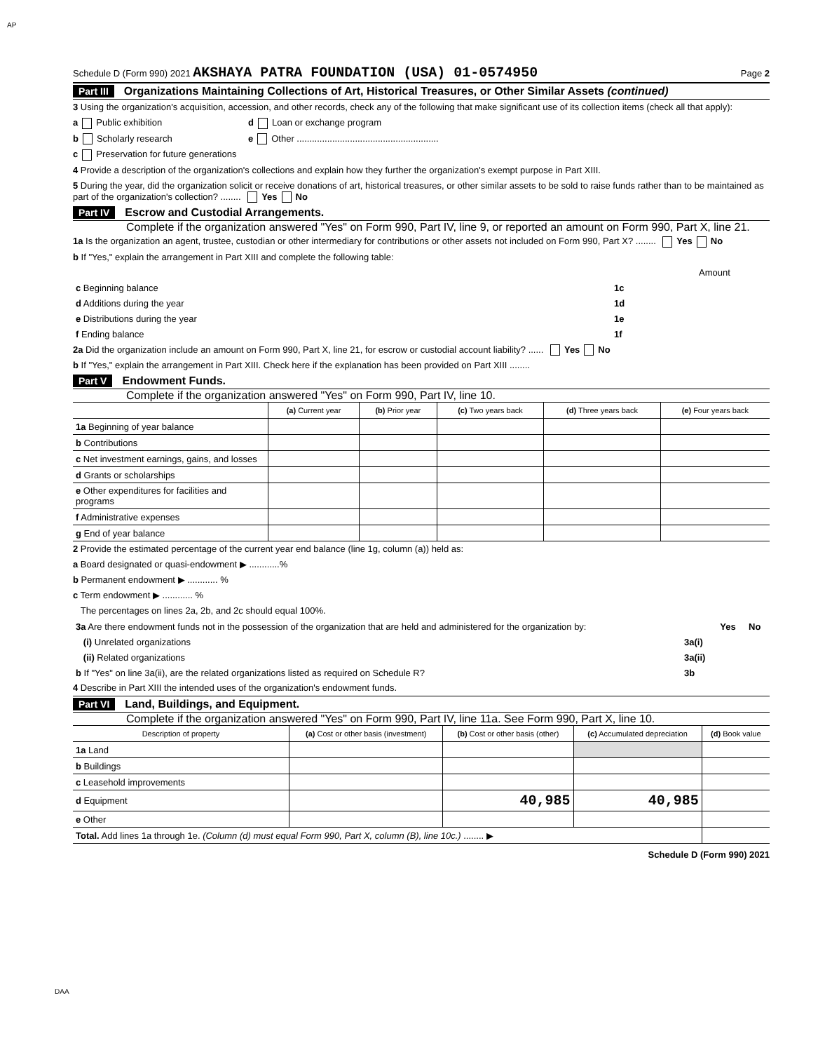AP
Schedule D (Form 990) 2021 AKSHAYA PATRA FOUNDATION (USA) 01-0574950 Page 2
Part III Organizations Maintaining Collections of Art, Historical Treasures, or Other Similar Assets (continued)
3 Using the organization's acquisition, accession, and other records, check any of the following that make significant use of its collection items (check all that apply):
a Public exhibition d Loan or exchange program
b Scholarly research e Other ........................................................
c Preservation for future generations
4 Provide a description of the organization's collections and explain how they further the organization's exempt purpose in Part XIII.
5 During the year, did the organization solicit or receive donations of art, historical treasures, or other similar assets to be sold to raise funds rather than to be maintained as part of the organization's collection? ........ Yes No
Part IV Escrow and Custodial Arrangements.
Complete if the organization answered "Yes" on Form 990, Part IV, line 9, or reported an amount on Form 990, Part X, line 21.
1a Is the organization an agent, trustee, custodian or other intermediary for contributions or other assets not included on Form 990, Part X? ........ Yes No
b If "Yes," explain the arrangement in Part XIII and complete the following table:
| | | Amount |
| c Beginning balance | 1c | |
| d Additions during the year | 1d | |
| e Distributions during the year | 1e | |
| f Ending balance | 1f | |
2a Did the organization include an amount on Form 990, Part X, line 21, for escrow or custodial account liability? ...... Yes No
b If "Yes," explain the arrangement in Part XIII. Check here if the explanation has been provided on Part XIII ........
Part V Endowment Funds.
Complete if the organization answered "Yes" on Form 990, Part IV, line 10.
| | (a) Current year | (b) Prior year | (c) Two years back | (d) Three years back | (e) Four years back |
| --- | --- | --- | --- | --- | --- |
| 1a Beginning of year balance | | | | | |
| b Contributions | | | | | |
| c Net investment earnings, gains, and losses | | | | | |
| d Grants or scholarships | | | | | |
| e Other expenditures for facilities and programs | | | | | |
| f Administrative expenses | | | | | |
| g End of year balance | | | | | |
2 Provide the estimated percentage of the current year end balance (line 1g, column (a)) held as:
a Board designated or quasi-endowment ▶ ............%
b Permanent endowment ▶ ............ %
c Term endowment ▶ ............ %
The percentages on lines 2a, 2b, and 2c should equal 100%.
| 3a Are there endowment funds not in the possession of the organization that are held and administered for the organization by: | | Yes | No |
| (i) Unrelated organizations | 3a(i) | | |
| (ii) Related organizations | 3a(ii) | | |
| b If "Yes" on line 3a(ii), are the related organizations listed as required on Schedule R? | 3b | | |
4 Describe in Part XIII the intended uses of the organization's endowment funds.
Part VI Land, Buildings, and Equipment.
Complete if the organization answered "Yes" on Form 990, Part IV, line 11a. See Form 990, Part X, line 10.
| Description of property | (a) Cost or other basis (investment) | (b) Cost or other basis (other) | (c) Accumulated depreciation | (d) Book value |
| --- | --- | --- | --- | --- |
| 1a Land | | | | |
| b Buildings | | | | |
| c Leasehold improvements | | | | |
| d Equipment | | 40,985 | 40,985 | |
| e Other | | | | |
| Total. Add lines 1a through 1e. (Column (d) must equal Form 990, Part X, column (B), line 10c.) ........ ▶ | | | | |
Schedule D (Form 990) 2021
DAA